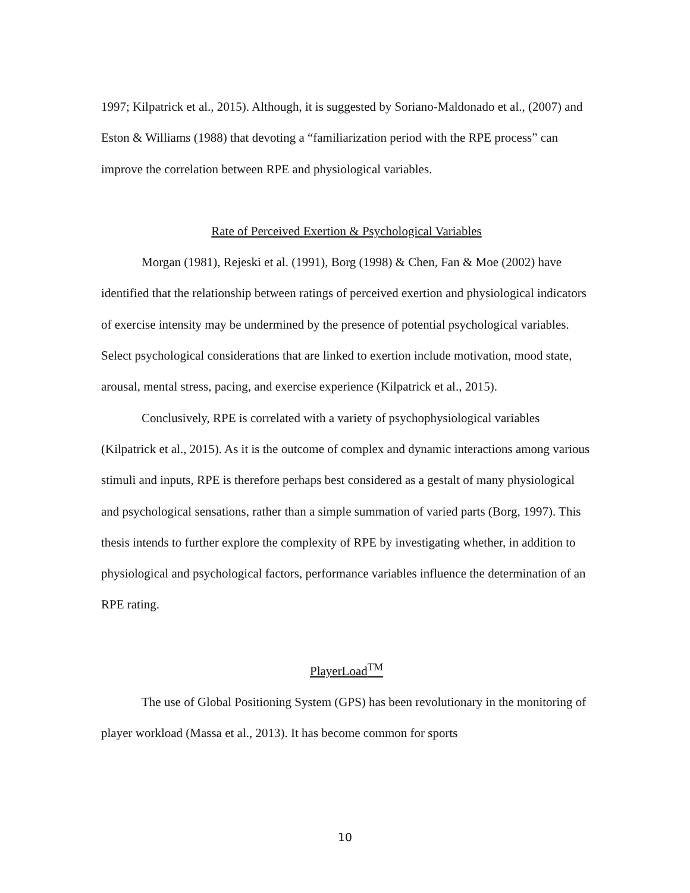1997; Kilpatrick et al., 2015). Although, it is suggested by Soriano-Maldonado et al., (2007) and Eston & Williams (1988) that devoting a “familiarization period with the RPE process” can improve the correlation between RPE and physiological variables.
Rate of Perceived Exertion & Psychological Variables
Morgan (1981), Rejeski et al. (1991), Borg (1998) & Chen, Fan & Moe (2002) have identified that the relationship between ratings of perceived exertion and physiological indicators of exercise intensity may be undermined by the presence of potential psychological variables. Select psychological considerations that are linked to exertion include motivation, mood state, arousal, mental stress, pacing, and exercise experience (Kilpatrick et al., 2015).
Conclusively, RPE is correlated with a variety of psychophysiological variables (Kilpatrick et al., 2015). As it is the outcome of complex and dynamic interactions among various stimuli and inputs, RPE is therefore perhaps best considered as a gestalt of many physiological and psychological sensations, rather than a simple summation of varied parts (Borg, 1997). This thesis intends to further explore the complexity of RPE by investigating whether, in addition to physiological and psychological factors, performance variables influence the determination of an RPE rating.
PlayerLoad<sup>TM</sup>
The use of Global Positioning System (GPS) has been revolutionary in the monitoring of player workload (Massa et al., 2013). It has become common for sports
10